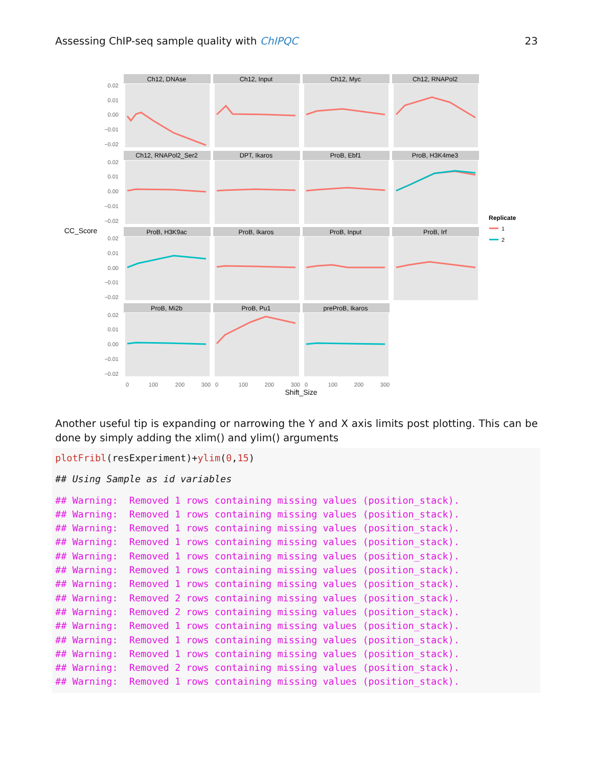Assessing ChIP-seq sample quality with ChIPQC 23
Ch12, DNAse
Ch12, Input
Ch12, Myc
Ch12, RNAPol2
Ch12, RNAPol2_Ser2
DPT, Ikaros
ProB, Ebf1
ProB, H3K4me3
ProB, H3K9ac
ProB, Ikaros
ProB, Input
ProB, Irf
ProB, Mi2b
ProB, Pu1
preProB, Ikaros
0.02
0.01
0.00
−0.01
−0.02
0.02
0.01
0.00
−0.01
−0.02
0.02
0.01
0.00
−0.01
−0.02
0.02
0.01
0.00
−0.01
−0.02
0
100
200
300
0
100
200
300
0
100
200
300
Shift_Size
CC_Score
Replicate
1
2
Another useful tip is expanding or narrowing the Y and X axis limits post plotting. This can be done by simply adding the xlim() and ylim() arguments
plotFribl(resExperiment)+ylim(0,15)
## Using Sample as id variables
## Warning: Removed 1 rows containing missing values (position_stack).
## Warning: Removed 1 rows containing missing values (position_stack).
## Warning: Removed 1 rows containing missing values (position_stack).
## Warning: Removed 1 rows containing missing values (position_stack).
## Warning: Removed 1 rows containing missing values (position_stack).
## Warning: Removed 1 rows containing missing values (position_stack).
## Warning: Removed 1 rows containing missing values (position_stack).
## Warning: Removed 2 rows containing missing values (position_stack).
## Warning: Removed 2 rows containing missing values (position_stack).
## Warning: Removed 1 rows containing missing values (position_stack).
## Warning: Removed 1 rows containing missing values (position_stack).
## Warning: Removed 1 rows containing missing values (position_stack).
## Warning: Removed 2 rows containing missing values (position_stack).
## Warning: Removed 1 rows containing missing values (position_stack).